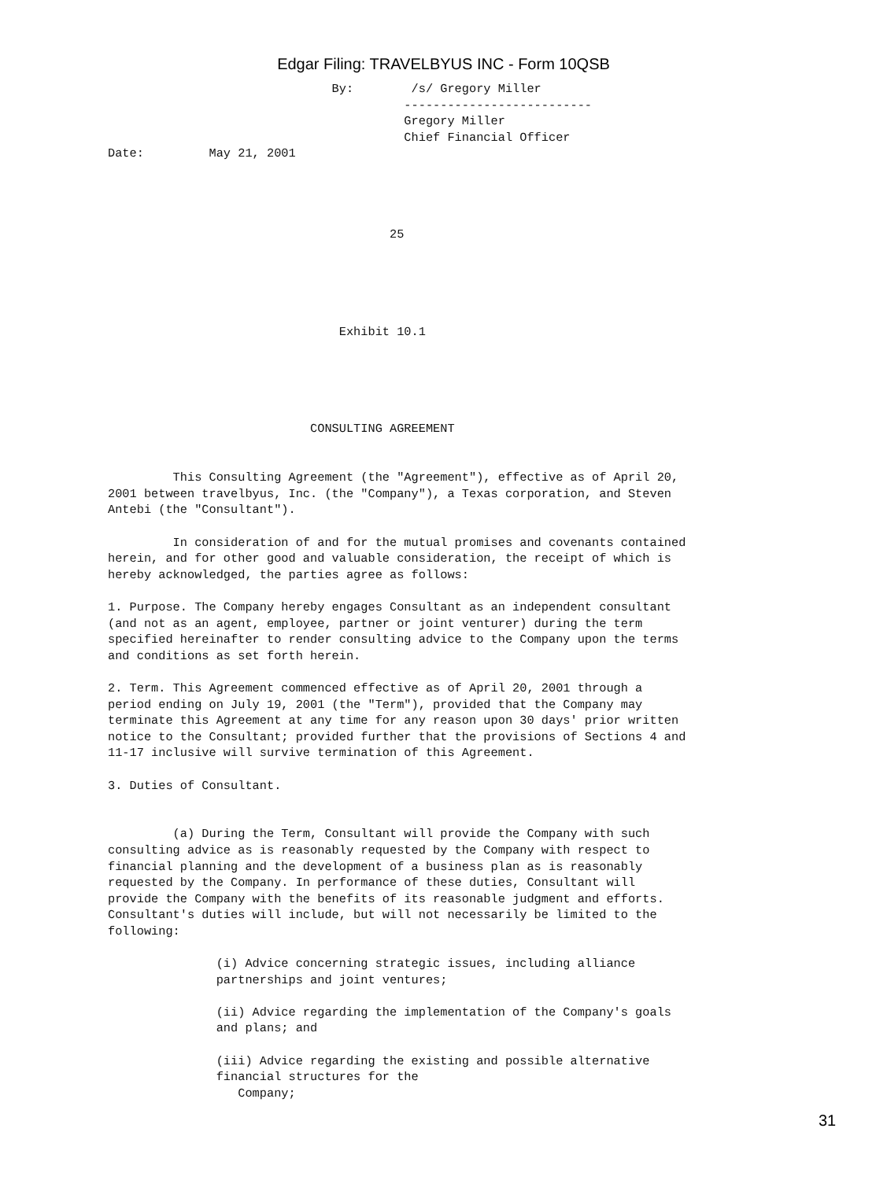Edgar Filing: TRAVELBYUS INC - Form 10QSB
                               By:        /s/ Gregory Miller
                                         --------------------------
                                         Gregory Miller
                                         Chief Financial Officer
Date:         May 21, 2001




                                       25





                                Exhibit 10.1





                            CONSULTING AGREEMENT


         This Consulting Agreement (the "Agreement"), effective as of April 20,
2001 between travelbyus, Inc. (the "Company"), a Texas corporation, and Steven
Antebi (the "Consultant").

         In consideration of and for the mutual promises and covenants contained
herein, and for other good and valuable consideration, the receipt of which is
hereby acknowledged, the parties agree as follows:

1. Purpose. The Company hereby engages Consultant as an independent consultant
(and not as an agent, employee, partner or joint venturer) during the term
specified hereinafter to render consulting advice to the Company upon the terms
and conditions as set forth herein.

2. Term. This Agreement commenced effective as of April 20, 2001 through a
period ending on July 19, 2001 (the "Term"), provided that the Company may
terminate this Agreement at any time for any reason upon 30 days' prior written
notice to the Consultant; provided further that the provisions of Sections 4 and
11-17 inclusive will survive termination of this Agreement.

3. Duties of Consultant.


         (a) During the Term, Consultant will provide the Company with such
consulting advice as is reasonably requested by the Company with respect to
financial planning and the development of a business plan as is reasonably
requested by the Company. In performance of these duties, Consultant will
provide the Company with the benefits of its reasonable judgment and efforts.
Consultant's duties will include, but will not necessarily be limited to the
following:

               (i) Advice concerning strategic issues, including alliance
               partnerships and joint ventures;

               (ii) Advice regarding the implementation of the Company's goals
               and plans; and

               (iii) Advice regarding the existing and possible alternative
               financial structures for the
                  Company;
31